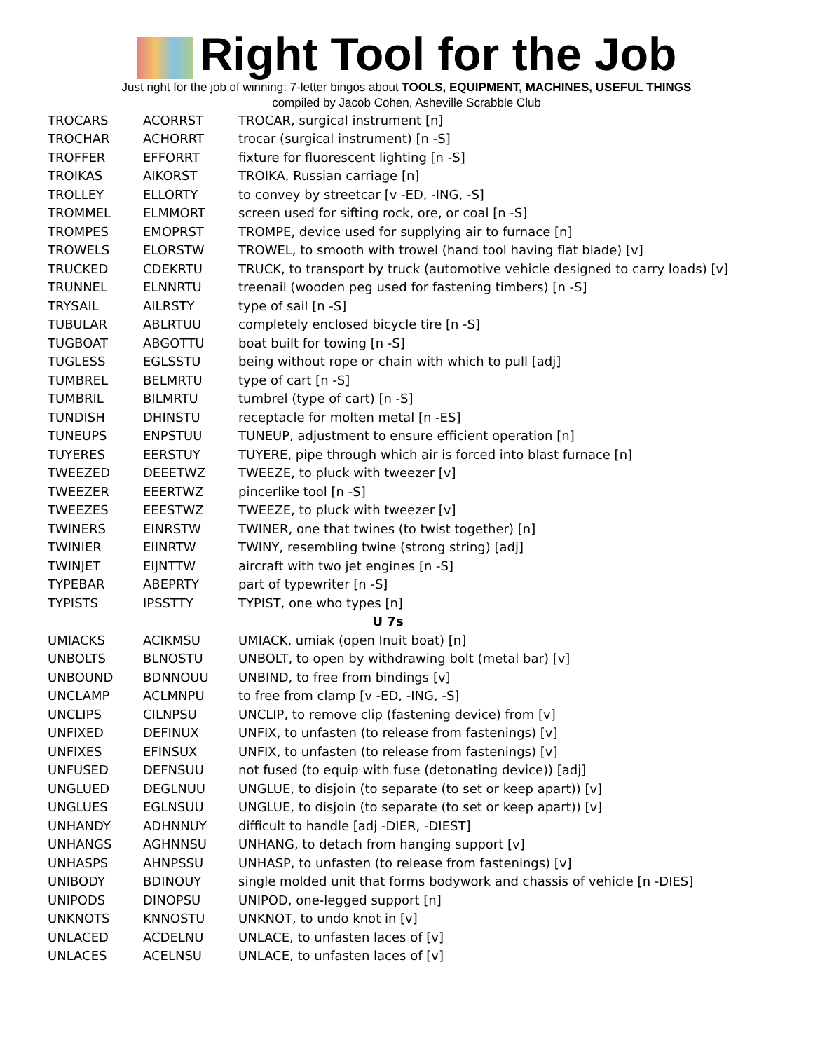Right Tool for the Job
Just right for the job of winning: 7-letter bingos about TOOLS, EQUIPMENT, MACHINES, USEFUL THINGS
compiled by Jacob Cohen, Asheville Scrabble Club
| TROCARS | ACORRST | TROCAR, surgical instrument [n] |
| TROCHAR | ACHORRT | trocar (surgical instrument) [n -S] |
| TROFFER | EFFORRT | fixture for fluorescent lighting [n -S] |
| TROIKAS | AIKORST | TROIKA, Russian carriage [n] |
| TROLLEY | ELLORTY | to convey by streetcar [v -ED, -ING, -S] |
| TROMMEL | ELMMORT | screen used for sifting rock, ore, or coal [n -S] |
| TROMPES | EMOPRST | TROMPE, device used for supplying air to furnace [n] |
| TROWELS | ELORSTW | TROWEL, to smooth with trowel (hand tool having flat blade) [v] |
| TRUCKED | CDEKRTU | TRUCK, to transport by truck (automotive vehicle designed to carry loads) [v] |
| TRUNNEL | ELNNRTU | treenail (wooden peg used for fastening timbers) [n -S] |
| TRYSAIL | AILRSTY | type of sail [n -S] |
| TUBULAR | ABLRTUU | completely enclosed bicycle tire [n -S] |
| TUGBOAT | ABGOTTU | boat built for towing [n -S] |
| TUGLESS | EGLSSTU | being without rope or chain with which to pull [adj] |
| TUMBREL | BELMRTU | type of cart [n -S] |
| TUMBRIL | BILMRTU | tumbrel (type of cart) [n -S] |
| TUNDISH | DHINSTU | receptacle for molten metal [n -ES] |
| TUNEUPS | ENPSTUU | TUNEUP, adjustment to ensure efficient operation [n] |
| TUYERES | EERSTUY | TUYERE, pipe through which air is forced into blast furnace [n] |
| TWEEZED | DEEETWZ | TWEEZE, to pluck with tweezer [v] |
| TWEEZER | EEERTWZ | pincerlike tool [n -S] |
| TWEEZES | EEESTWZ | TWEEZE, to pluck with tweezer [v] |
| TWINERS | EINRSTW | TWINER, one that twines (to twist together) [n] |
| TWINIER | EIINRTW | TWINY, resembling twine (strong string) [adj] |
| TWINJET | EIJNTTW | aircraft with two jet engines [n -S] |
| TYPEBAR | ABEPRTY | part of typewriter [n -S] |
| TYPISTS | IPSSTTY | TYPIST, one who types [n] |
| U 7s | | |
| UMIACKS | ACIKMSU | UMIACK, umiak (open Inuit boat) [n] |
| UNBOLTS | BLNOSTU | UNBOLT, to open by withdrawing bolt (metal bar) [v] |
| UNBOUND | BDNNOUU | UNBIND, to free from bindings [v] |
| UNCLAMP | ACLMNPU | to free from clamp [v -ED, -ING, -S] |
| UNCLIPS | CILNPSU | UNCLIP, to remove clip (fastening device) from [v] |
| UNFIXED | DEFINUX | UNFIX, to unfasten (to release from fastenings) [v] |
| UNFIXES | EFINSUX | UNFIX, to unfasten (to release from fastenings) [v] |
| UNFUSED | DEFNSUU | not fused (to equip with fuse (detonating device)) [adj] |
| UNGLUED | DEGLNUU | UNGLUE, to disjoin (to separate (to set or keep apart)) [v] |
| UNGLUES | EGLNSUU | UNGLUE, to disjoin (to separate (to set or keep apart)) [v] |
| UNHANDY | ADHNNUY | difficult to handle [adj -DIER, -DIEST] |
| UNHANGS | AGHNNSU | UNHANG, to detach from hanging support [v] |
| UNHASPS | AHNPSSU | UNHASP, to unfasten (to release from fastenings) [v] |
| UNIBODY | BDINOUY | single molded unit that forms bodywork and chassis of vehicle [n -DIES] |
| UNIPODS | DINOPSU | UNIPOD, one-legged support [n] |
| UNKNOTS | KNNOSTU | UNKNOT, to undo knot in [v] |
| UNLACED | ACDELNU | UNLACE, to unfasten laces of [v] |
| UNLACES | ACELNSU | UNLACE, to unfasten laces of [v] |